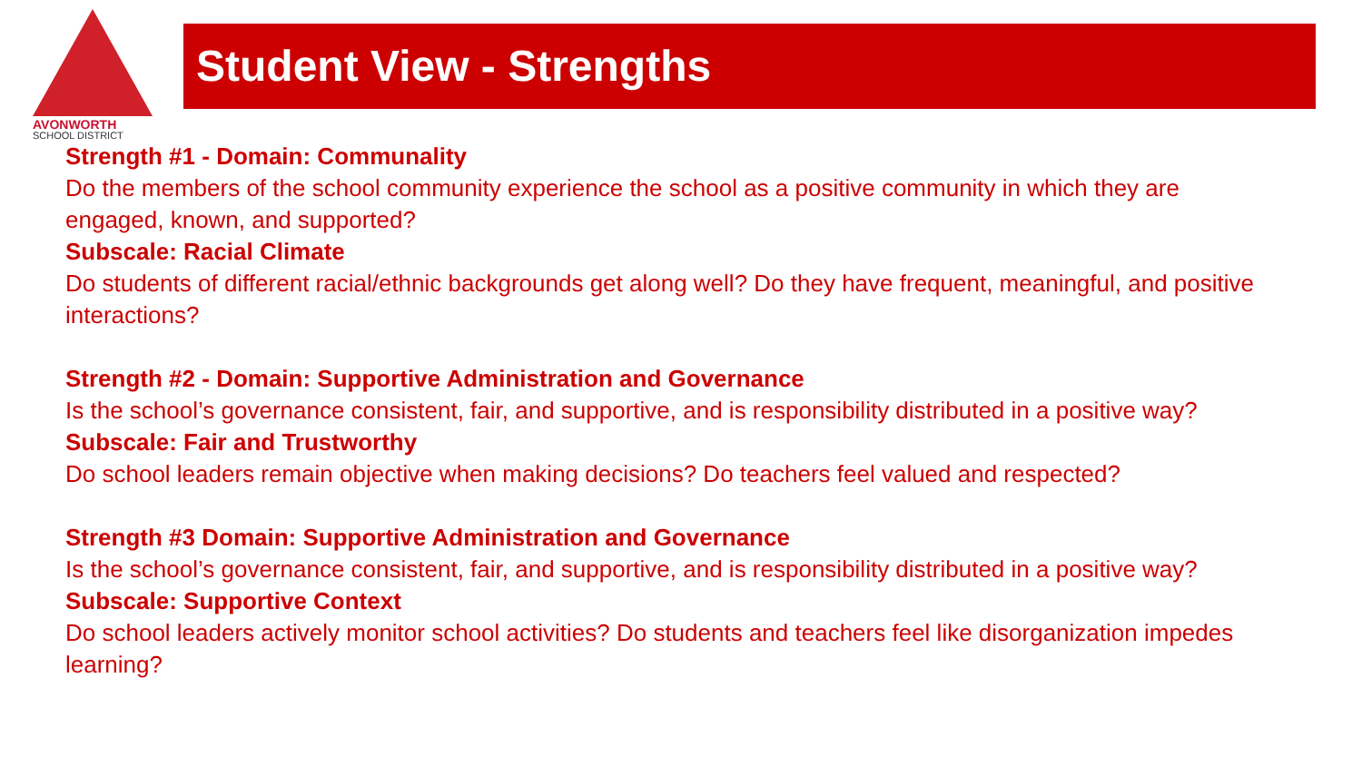AVONWORTH
SCHOOL DISTRICT
Student View - Strengths
Strength #1 - Domain: Communality
Do the members of the school community experience the school as a positive community in which they are engaged, known, and supported?
Subscale: Racial Climate
Do students of different racial/ethnic backgrounds get along well? Do they have frequent, meaningful, and positive interactions?
Strength #2 - Domain: Supportive Administration and Governance
Is the school’s governance consistent, fair, and supportive, and is responsibility distributed in a positive way?
Subscale: Fair and Trustworthy
Do school leaders remain objective when making decisions? Do teachers feel valued and respected?
Strength #3 Domain: Supportive Administration and Governance
Is the school’s governance consistent, fair, and supportive, and is responsibility distributed in a positive way?
Subscale: Supportive Context
Do school leaders actively monitor school activities? Do students and teachers feel like disorganization impedes learning?